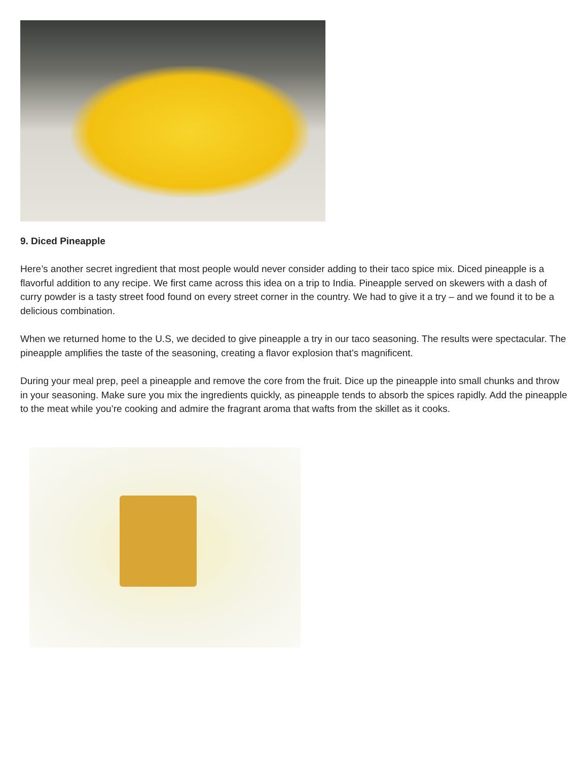9. Diced Pineapple
Here’s another secret ingredient that most people would never consider adding to their taco spice mix. Diced pineapple is a flavorful addition to any recipe. We first came across this idea on a trip to India. Pineapple served on skewers with a dash of curry powder is a tasty street food found on every street corner in the country. We had to give it a try – and we found it to be a delicious combination.
When we returned home to the U.S, we decided to give pineapple a try in our taco seasoning. The results were spectacular. The pineapple amplifies the taste of the seasoning, creating a flavor explosion that’s magnificent.
During your meal prep, peel a pineapple and remove the core from the fruit. Dice up the pineapple into small chunks and throw in your seasoning. Make sure you mix the ingredients quickly, as pineapple tends to absorb the spices rapidly. Add the pineapple to the meat while you’re cooking and admire the fragrant aroma that wafts from the skillet as it cooks.